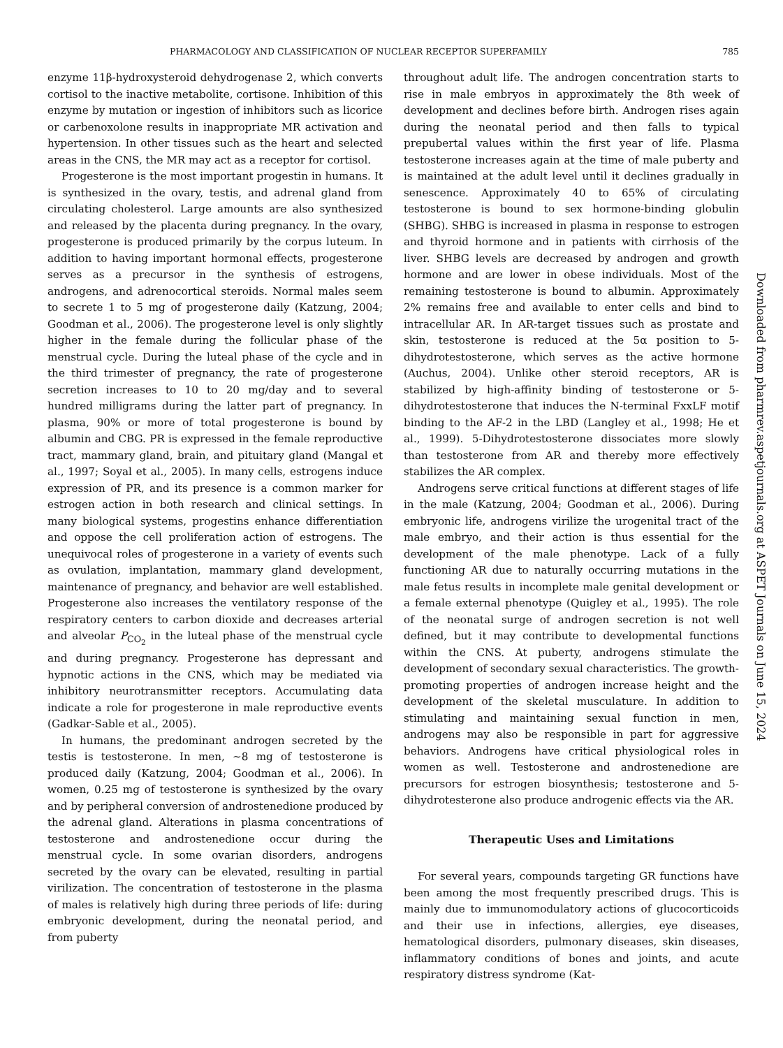PHARMACOLOGY AND CLASSIFICATION OF NUCLEAR RECEPTOR SUPERFAMILY 785
enzyme 11β-hydroxysteroid dehydrogenase 2, which converts cortisol to the inactive metabolite, cortisone. Inhibition of this enzyme by mutation or ingestion of inhibitors such as licorice or carbenoxolone results in inappropriate MR activation and hypertension. In other tissues such as the heart and selected areas in the CNS, the MR may act as a receptor for cortisol.
Progesterone is the most important progestin in humans. It is synthesized in the ovary, testis, and adrenal gland from circulating cholesterol. Large amounts are also synthesized and released by the placenta during pregnancy. In the ovary, progesterone is produced primarily by the corpus luteum. In addition to having important hormonal effects, progesterone serves as a precursor in the synthesis of estrogens, androgens, and adrenocortical steroids. Normal males seem to secrete 1 to 5 mg of progesterone daily (Katzung, 2004; Goodman et al., 2006). The progesterone level is only slightly higher in the female during the follicular phase of the menstrual cycle. During the luteal phase of the cycle and in the third trimester of pregnancy, the rate of progesterone secretion increases to 10 to 20 mg/day and to several hundred milligrams during the latter part of pregnancy. In plasma, 90% or more of total progesterone is bound by albumin and CBG. PR is expressed in the female reproductive tract, mammary gland, brain, and pituitary gland (Mangal et al., 1997; Soyal et al., 2005). In many cells, estrogens induce expression of PR, and its presence is a common marker for estrogen action in both research and clinical settings. In many biological systems, progestins enhance differentiation and oppose the cell proliferation action of estrogens. The unequivocal roles of progesterone in a variety of events such as ovulation, implantation, mammary gland development, maintenance of pregnancy, and behavior are well established. Progesterone also increases the ventilatory response of the respiratory centers to carbon dioxide and decreases arterial and alveolar P<sub>CO<sub>2</sub></sub> in the luteal phase of the menstrual cycle and during pregnancy. Progesterone has depressant and hypnotic actions in the CNS, which may be mediated via inhibitory neurotransmitter receptors. Accumulating data indicate a role for progesterone in male reproductive events (Gadkar-Sable et al., 2005).
In humans, the predominant androgen secreted by the testis is testosterone. In men, ~8 mg of testosterone is produced daily (Katzung, 2004; Goodman et al., 2006). In women, 0.25 mg of testosterone is synthesized by the ovary and by peripheral conversion of androstenedione produced by the adrenal gland. Alterations in plasma concentrations of testosterone and androstenedione occur during the menstrual cycle. In some ovarian disorders, androgens secreted by the ovary can be elevated, resulting in partial virilization. The concentration of testosterone in the plasma of males is relatively high during three periods of life: during embryonic development, during the neonatal period, and from puberty
throughout adult life. The androgen concentration starts to rise in male embryos in approximately the 8th week of development and declines before birth. Androgen rises again during the neonatal period and then falls to typical prepubertal values within the first year of life. Plasma testosterone increases again at the time of male puberty and is maintained at the adult level until it declines gradually in senescence. Approximately 40 to 65% of circulating testosterone is bound to sex hormone-binding globulin (SHBG). SHBG is increased in plasma in response to estrogen and thyroid hormone and in patients with cirrhosis of the liver. SHBG levels are decreased by androgen and growth hormone and are lower in obese individuals. Most of the remaining testosterone is bound to albumin. Approximately 2% remains free and available to enter cells and bind to intracellular AR. In AR-target tissues such as prostate and skin, testosterone is reduced at the 5α position to 5-dihydrotestosterone, which serves as the active hormone (Auchus, 2004). Unlike other steroid receptors, AR is stabilized by high-affinity binding of testosterone or 5-dihydrotestosterone that induces the N-terminal FxxLF motif binding to the AF-2 in the LBD (Langley et al., 1998; He et al., 1999). 5-Dihydrotestosterone dissociates more slowly than testosterone from AR and thereby more effectively stabilizes the AR complex.
Androgens serve critical functions at different stages of life in the male (Katzung, 2004; Goodman et al., 2006). During embryonic life, androgens virilize the urogenital tract of the male embryo, and their action is thus essential for the development of the male phenotype. Lack of a fully functioning AR due to naturally occurring mutations in the male fetus results in incomplete male genital development or a female external phenotype (Quigley et al., 1995). The role of the neonatal surge of androgen secretion is not well defined, but it may contribute to developmental functions within the CNS. At puberty, androgens stimulate the development of secondary sexual characteristics. The growth-promoting properties of androgen increase height and the development of the skeletal musculature. In addition to stimulating and maintaining sexual function in men, androgens may also be responsible in part for aggressive behaviors. Androgens have critical physiological roles in women as well. Testosterone and androstenedione are precursors for estrogen biosynthesis; testosterone and 5-dihydrotesterone also produce androgenic effects via the AR.
Therapeutic Uses and Limitations
For several years, compounds targeting GR functions have been among the most frequently prescribed drugs. This is mainly due to immunomodulatory actions of glucocorticoids and their use in infections, allergies, eye diseases, hematological disorders, pulmonary diseases, skin diseases, inflammatory conditions of bones and joints, and acute respiratory distress syndrome (Kat-
Downloaded from pharmrev.aspetjournals.org at ASPET Journals on June 15, 2024